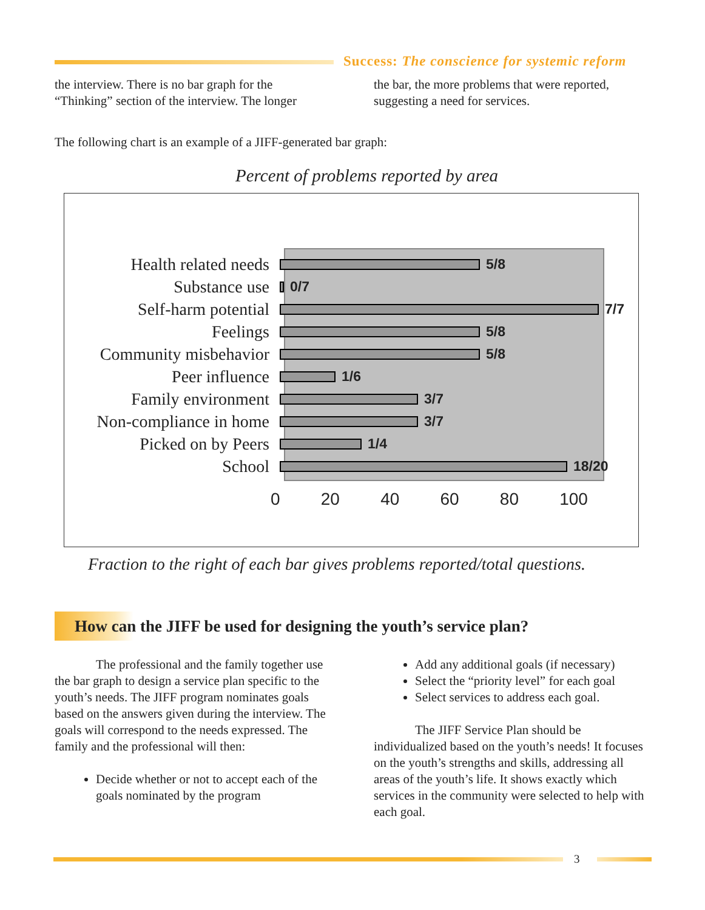Success: The conscience for systemic reform
the interview. There is no bar graph for the “Thinking” section of the interview. The longer
the bar, the more problems that were reported, suggesting a need for services.
The following chart is an example of a JIFF-generated bar graph:
Percent of problems reported by area
Health related needs 5/8
Substance use 0/7
Self-harm potential 7/7
Feelings 5/8
Community misbehavior 5/8
Peer influence 1/6
Family environment 3/7
Non-compliance in home 3/7
Picked on by Peers 1/4
School 18/20
0 20 40 60 80 100
Fraction to the right of each bar gives problems reported/total questions.
How can the JIFF be used for designing the youth’s service plan?
The professional and the family together use the bar graph to design a service plan specific to the youth’s needs. The JIFF program nominates goals based on the answers given during the interview. The goals will correspond to the needs expressed. The family and the professional will then:
Decide whether or not to accept each of the goals nominated by the program
Add any additional goals (if necessary)
Select the “priority level” for each goal
Select services to address each goal.
The JIFF Service Plan should be individualized based on the youth’s needs! It focuses on the youth’s strengths and skills, addressing all areas of the youth’s life. It shows exactly which services in the community were selected to help with each goal.
3